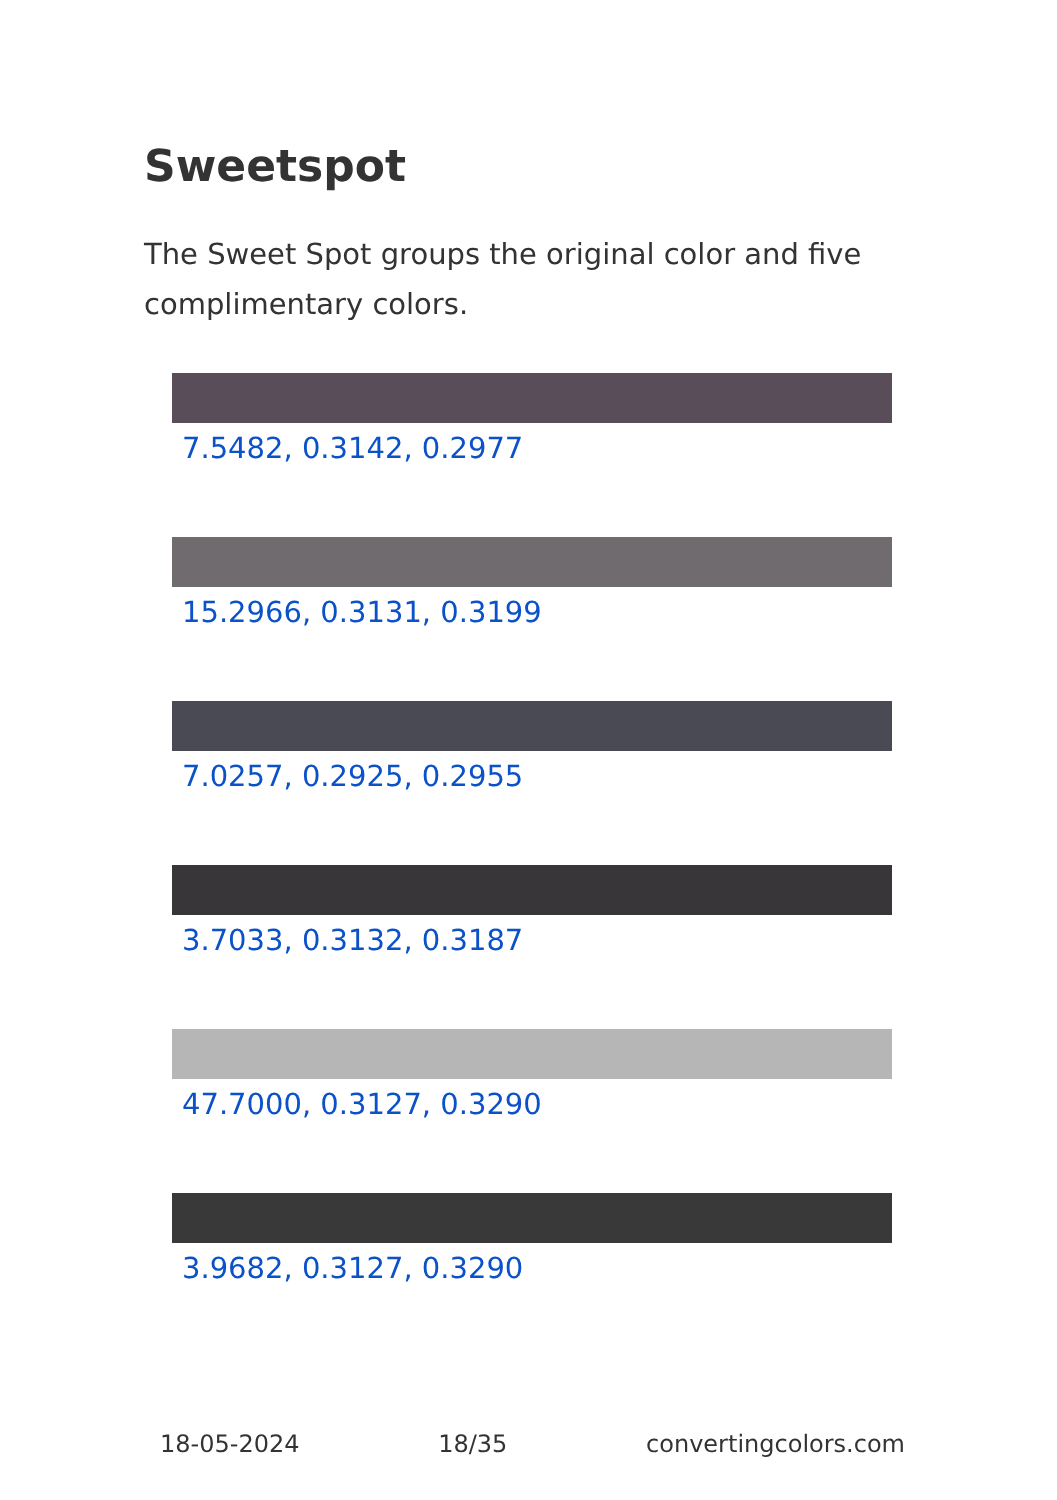Sweetspot
The Sweet Spot groups the original color and five complimentary colors.
7.5482, 0.3142, 0.2977
15.2966, 0.3131, 0.3199
7.0257, 0.2925, 0.2955
3.7033, 0.3132, 0.3187
47.7000, 0.3127, 0.3290
3.9682, 0.3127, 0.3290
18-05-2024 18/35 convertingcolors.com